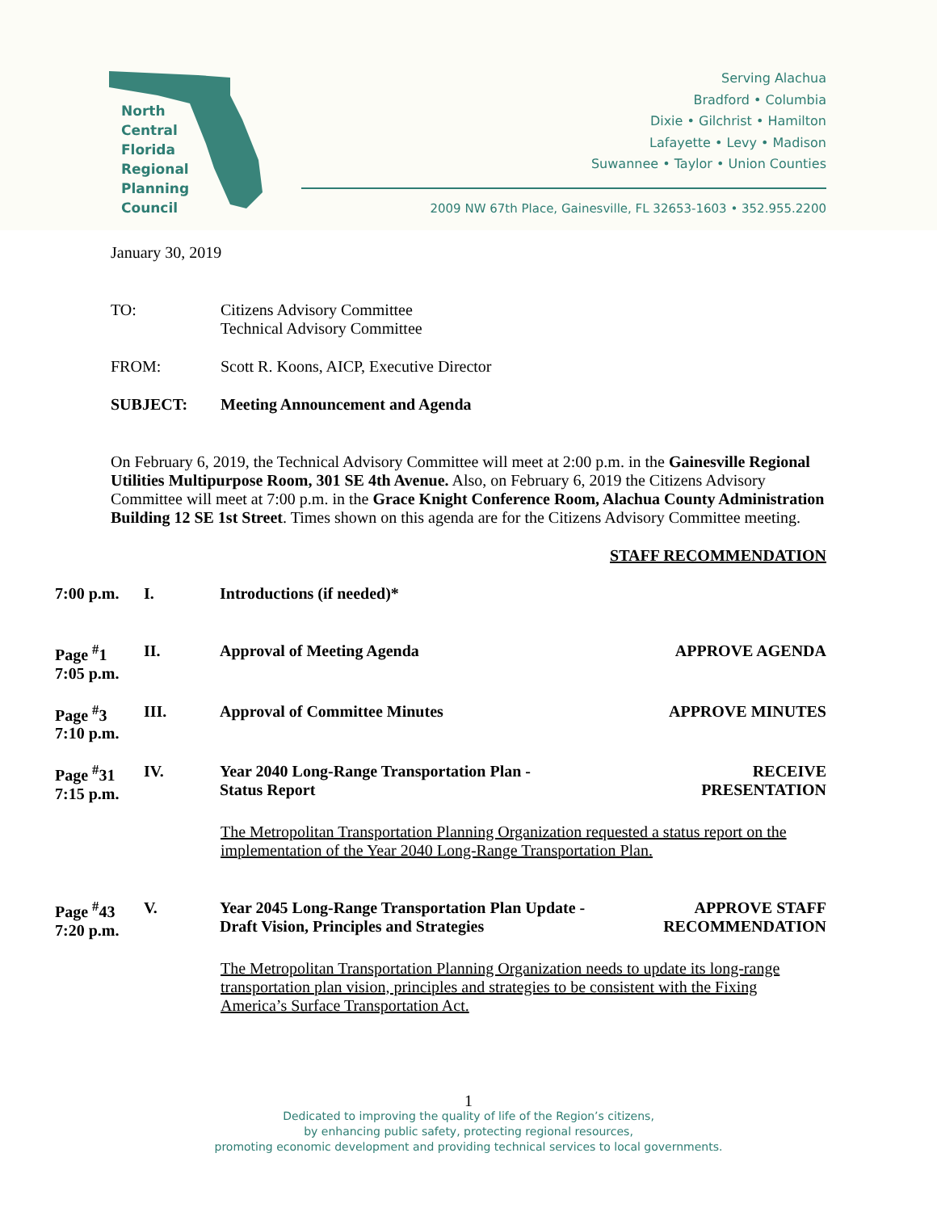North
Central
Florida
Regional
Planning
Council
Serving Alachua
Bradford • Columbia
Dixie • Gilchrist • Hamilton
Lafayette • Levy • Madison
Suwannee • Taylor • Union Counties
2009 NW 67th Place, Gainesville, FL 32653-1603 • 352.955.2200
January 30, 2019
TO: Citizens Advisory Committee
Technical Advisory Committee
FROM: Scott R. Koons, AICP, Executive Director
SUBJECT: Meeting Announcement and Agenda
On February 6, 2019, the Technical Advisory Committee will meet at 2:00 p.m. in the Gainesville Regional Utilities Multipurpose Room, 301 SE 4th Avenue. Also, on February 6, 2019 the Citizens Advisory Committee will meet at 7:00 p.m. in the Grace Knight Conference Room, Alachua County Administration Building 12 SE 1st Street. Times shown on this agenda are for the Citizens Advisory Committee meeting.
STAFF RECOMMENDATION
7:00 p.m. I. Introductions (if needed)*
Page <sup>#</sup>1
7:05 p.m.
II. Approval of Meeting Agenda APPROVE AGENDA
Page <sup>#</sup>3
7:10 p.m.
III. Approval of Committee Minutes APPROVE MINUTES
Page <sup>#</sup>31
7:15 p.m.
IV. Year 2040 Long-Range Transportation Plan -
Status Report
RECEIVE
PRESENTATION
The Metropolitan Transportation Planning Organization requested a status report on the implementation of the Year 2040 Long-Range Transportation Plan.
Page <sup>#</sup>43
7:20 p.m.
V. Year 2045 Long-Range Transportation Plan Update -
Draft Vision, Principles and Strategies
APPROVE STAFF
RECOMMENDATION
The Metropolitan Transportation Planning Organization needs to update its long-range transportation plan vision, principles and strategies to be consistent with the Fixing America’s Surface Transportation Act.
1
Dedicated to improving the quality of life of the Region’s citizens,
by enhancing public safety, protecting regional resources,
promoting economic development and providing technical services to local governments.